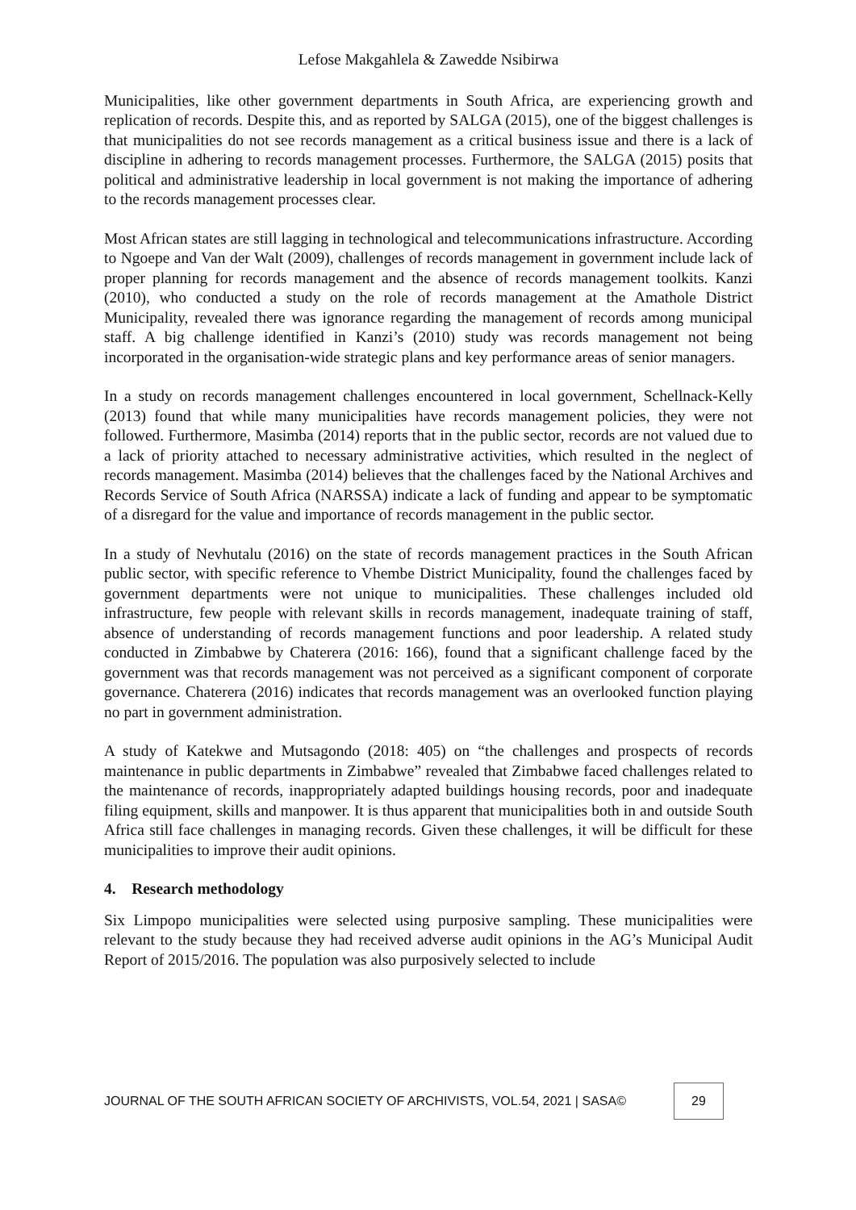Lefose Makgahlela & Zawedde Nsibirwa
Municipalities, like other government departments in South Africa, are experiencing growth and replication of records. Despite this, and as reported by SALGA (2015), one of the biggest challenges is that municipalities do not see records management as a critical business issue and there is a lack of discipline in adhering to records management processes. Furthermore, the SALGA (2015) posits that political and administrative leadership in local government is not making the importance of adhering to the records management processes clear.
Most African states are still lagging in technological and telecommunications infrastructure. According to Ngoepe and Van der Walt (2009), challenges of records management in government include lack of proper planning for records management and the absence of records management toolkits. Kanzi (2010), who conducted a study on the role of records management at the Amathole District Municipality, revealed there was ignorance regarding the management of records among municipal staff. A big challenge identified in Kanzi’s (2010) study was records management not being incorporated in the organisation-wide strategic plans and key performance areas of senior managers.
In a study on records management challenges encountered in local government, Schellnack-Kelly (2013) found that while many municipalities have records management policies, they were not followed. Furthermore, Masimba (2014) reports that in the public sector, records are not valued due to a lack of priority attached to necessary administrative activities, which resulted in the neglect of records management. Masimba (2014) believes that the challenges faced by the National Archives and Records Service of South Africa (NARSSA) indicate a lack of funding and appear to be symptomatic of a disregard for the value and importance of records management in the public sector.
In a study of Nevhutalu (2016) on the state of records management practices in the South African public sector, with specific reference to Vhembe District Municipality, found the challenges faced by government departments were not unique to municipalities. These challenges included old infrastructure, few people with relevant skills in records management, inadequate training of staff, absence of understanding of records management functions and poor leadership. A related study conducted in Zimbabwe by Chaterera (2016: 166), found that a significant challenge faced by the government was that records management was not perceived as a significant component of corporate governance. Chaterera (2016) indicates that records management was an overlooked function playing no part in government administration.
A study of Katekwe and Mutsagondo (2018: 405) on “the challenges and prospects of records maintenance in public departments in Zimbabwe” revealed that Zimbabwe faced challenges related to the maintenance of records, inappropriately adapted buildings housing records, poor and inadequate filing equipment, skills and manpower. It is thus apparent that municipalities both in and outside South Africa still face challenges in managing records. Given these challenges, it will be difficult for these municipalities to improve their audit opinions.
4. Research methodology
Six Limpopo municipalities were selected using purposive sampling. These municipalities were relevant to the study because they had received adverse audit opinions in the AG’s Municipal Audit Report of 2015/2016. The population was also purposively selected to include
JOURNAL OF THE SOUTH AFRICAN SOCIETY OF ARCHIVISTS, VOL.54, 2021 | SASA© 29